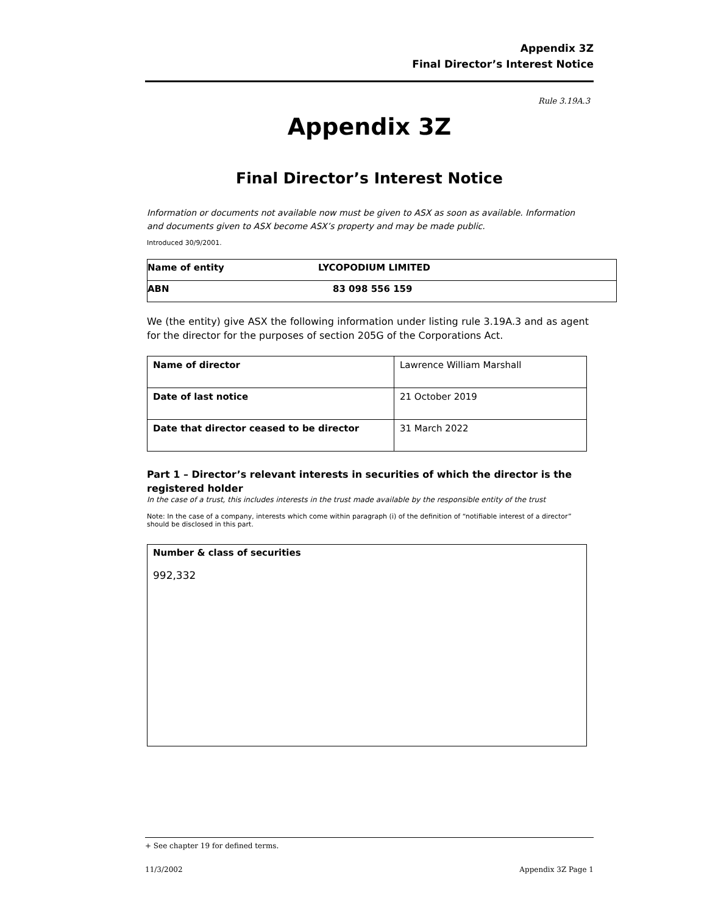Appendix 3Z
Final Director’s Interest Notice
Rule 3.19A.3
Appendix 3Z
Final Director’s Interest Notice
Information or documents not available now must be given to ASX as soon as available. Information and documents given to ASX become ASX’s property and may be made public.
Introduced 30/9/2001.
| Name of entity | LYCOPODIUM LIMITED |
| ABN | 83 098 556 159 |
We (the entity) give ASX the following information under listing rule 3.19A.3 and as agent for the director for the purposes of section 205G of the Corporations Act.
| Name of director | Lawrence William Marshall |
| Date of last notice | 21 October 2019 |
| Date that director ceased to be director | 31 March 2022 |
Part 1 – Director’s relevant interests in securities of which the director is the registered holder
In the case of a trust, this includes interests in the trust made available by the responsible entity of the trust
Note: In the case of a company, interests which come within paragraph (i) of the definition of “notifiable interest of a director” should be disclosed in this part.
| Number & class of securities 992,332 |
+ See chapter 19 for defined terms.
11/3/2002 Appendix 3Z Page 1